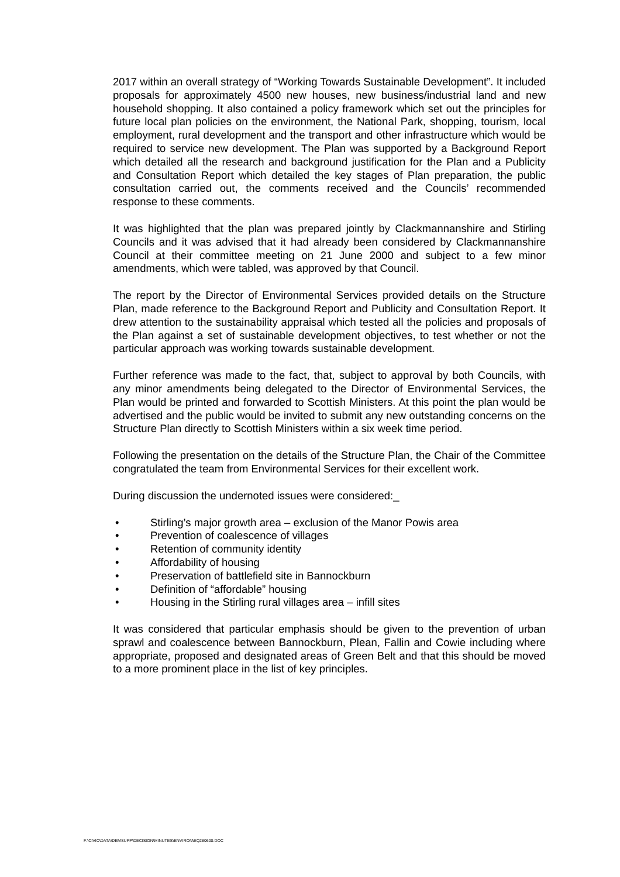2017 within an overall strategy of “Working Towards Sustainable Development”. It included proposals for approximately 4500 new houses, new business/industrial land and new household shopping. It also contained a policy framework which set out the principles for future local plan policies on the environment, the National Park, shopping, tourism, local employment, rural development and the transport and other infrastructure which would be required to service new development. The Plan was supported by a Background Report which detailed all the research and background justification for the Plan and a Publicity and Consultation Report which detailed the key stages of Plan preparation, the public consultation carried out, the comments received and the Councils’ recommended response to these comments.
It was highlighted that the plan was prepared jointly by Clackmannanshire and Stirling Councils and it was advised that it had already been considered by Clackmannanshire Council at their committee meeting on 21 June 2000 and subject to a few minor amendments, which were tabled, was approved by that Council.
The report by the Director of Environmental Services provided details on the Structure Plan, made reference to the Background Report and Publicity and Consultation Report. It drew attention to the sustainability appraisal which tested all the policies and proposals of the Plan against a set of sustainable development objectives, to test whether or not the particular approach was working towards sustainable development.
Further reference was made to the fact, that, subject to approval by both Councils, with any minor amendments being delegated to the Director of Environmental Services, the Plan would be printed and forwarded to Scottish Ministers. At this point the plan would be advertised and the public would be invited to submit any new outstanding concerns on the Structure Plan directly to Scottish Ministers within a six week time period.
Following the presentation on the details of the Structure Plan, the Chair of the Committee congratulated the team from Environmental Services for their excellent work.
During discussion the undernoted issues were considered:_
• Stirling’s major growth area – exclusion of the Manor Powis area
• Prevention of coalescence of villages
• Retention of community identity
• Affordability of housing
• Preservation of battlefield site in Bannockburn
• Definition of “affordable” housing
• Housing in the Stirling rural villages area – infill sites
It was considered that particular emphasis should be given to the prevention of urban sprawl and coalescence between Bannockburn, Plean, Fallin and Cowie including where appropriate, proposed and designated areas of Green Belt and that this should be moved to a more prominent place in the list of key principles.
F:\CIVIC\DATA\DEMSUPP\DECISION\MINUTES\ENVIRON\EQ280600.DOC